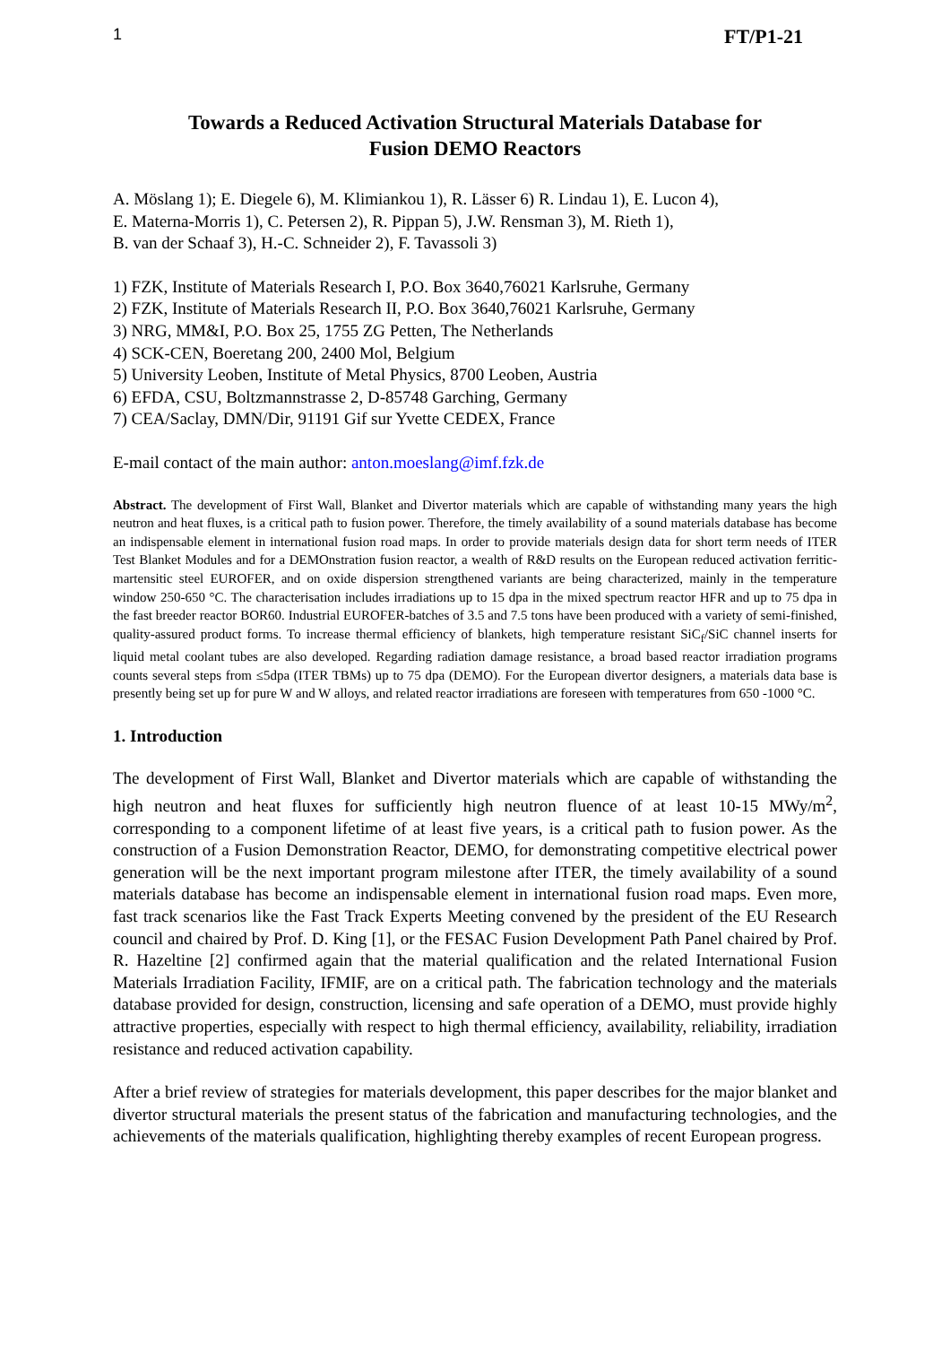1 FT/P1-21
Towards a Reduced Activation Structural Materials Database for
Fusion DEMO Reactors
A. Möslang 1); E. Diegele 6), M. Klimiankou 1), R. Lässer 6) R. Lindau 1), E. Lucon 4),
E. Materna-Morris 1), C. Petersen 2), R. Pippan 5), J.W. Rensman 3), M. Rieth 1),
B. van der Schaaf 3), H.-C. Schneider 2), F. Tavassoli 3)
1) FZK, Institute of Materials Research I, P.O. Box 3640,76021 Karlsruhe, Germany
2) FZK, Institute of Materials Research II, P.O. Box 3640,76021 Karlsruhe, Germany
3) NRG, MM&I, P.O. Box 25, 1755 ZG Petten, The Netherlands
4) SCK-CEN, Boeretang 200, 2400 Mol, Belgium
5) University Leoben, Institute of Metal Physics, 8700 Leoben, Austria
6) EFDA, CSU, Boltzmannstrasse 2, D-85748 Garching, Germany
7) CEA/Saclay, DMN/Dir, 91191 Gif sur Yvette CEDEX, France
E-mail contact of the main author: anton.moeslang@imf.fzk.de
Abstract. The development of First Wall, Blanket and Divertor materials which are capable of withstanding many years the high neutron and heat fluxes, is a critical path to fusion power. Therefore, the timely availability of a sound materials database has become an indispensable element in international fusion road maps. In order to provide materials design data for short term needs of ITER Test Blanket Modules and for a DEMOnstration fusion reactor, a wealth of R&D results on the European reduced activation ferritic-martensitic steel EUROFER, and on oxide dispersion strengthened variants are being characterized, mainly in the temperature window 250-650 °C. The characterisation includes irradiations up to 15 dpa in the mixed spectrum reactor HFR and up to 75 dpa in the fast breeder reactor BOR60. Industrial EUROFER-batches of 3.5 and 7.5 tons have been produced with a variety of semi-finished, quality-assured product forms. To increase thermal efficiency of blankets, high temperature resistant SiC<sub>f</sub>/SiC channel inserts for liquid metal coolant tubes are also developed. Regarding radiation damage resistance, a broad based reactor irradiation programs counts several steps from ≤5dpa (ITER TBMs) up to 75 dpa (DEMO). For the European divertor designers, a materials data base is presently being set up for pure W and W alloys, and related reactor irradiations are foreseen with temperatures from 650 -1000 °C.
1. Introduction
The development of First Wall, Blanket and Divertor materials which are capable of withstanding the high neutron and heat fluxes for sufficiently high neutron fluence of at least 10-15 MWy/m<sup>2</sup>, corresponding to a component lifetime of at least five years, is a critical path to fusion power. As the construction of a Fusion Demonstration Reactor, DEMO, for demonstrating competitive electrical power generation will be the next important program milestone after ITER, the timely availability of a sound materials database has become an indispensable element in international fusion road maps. Even more, fast track scenarios like the Fast Track Experts Meeting convened by the president of the EU Research council and chaired by Prof. D. King [1], or the FESAC Fusion Development Path Panel chaired by Prof. R. Hazeltine [2] confirmed again that the material qualification and the related International Fusion Materials Irradiation Facility, IFMIF, are on a critical path. The fabrication technology and the materials database provided for design, construction, licensing and safe operation of a DEMO, must provide highly attractive properties, especially with respect to high thermal efficiency, availability, reliability, irradiation resistance and reduced activation capability.
After a brief review of strategies for materials development, this paper describes for the major blanket and divertor structural materials the present status of the fabrication and manufacturing technologies, and the achievements of the materials qualification, highlighting thereby examples of recent European progress.